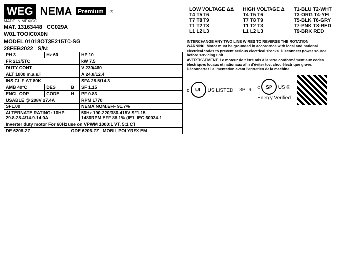WEG NEMA Premium ®
MADE IN MÉXICO
MAT. 13163448 CC029A
W01.TOOIC0X0N
MODEL 01018OT3E215TC-SG
28FEB2022 S/N:
| PH 3 | Hz 60 | | HP 10 |
| FR 213/5TC | | | kW 7.5 |
| DUTY CONT. | | | V 230/460 |
| ALT 1000 m.a.s.l | | | A 24.8/12.4 |
| INS CL F ΔT 80K | | | SFA 28.5/14.3 |
| AMB 40°C | DES | B | SF 1.15 |
| ENCL ODP | CODE | H | PF 0.83 |
| USABLE @ 208V 27.4A | | | RPM 1770 |
| SF1.00 | | | NEMA NOM.EFF 91.7% |
| ALTERNATE RATING: 10HP 29.8-28.4/14.9-14.0A | | | 50Hz 190-220/380-415V SF1.15 1480RPM EFF 88.1% (IE1) IEC 60034-1 |
| Inverter duty motor For 60Hz use on VPWM 1000:1 VT, 5:1 CT | | | |
| DE 6208-ZZ | | ODE 6206-ZZ MOBIL POLYREX EM | |
LOW VOLTAGE ΔΔ
T4 T5 T6
T7 T8 T9
T1 T2 T3
L1 L2 L3
HIGH VOLTAGE Δ
T4 T5 T6
T7 T8 T9
T1 T2 T3
L1 L2 L3
T1-BLU T2-WHT
T3-ORG T4-YEL
T5-BLK T6-GRY
T7-PNK T8-RED
T9-BRK RED
INTERCHANGE ANY TWO LINE WIRES TO REVERSE THE ROTATION
WARNING: Motor must be grounded in accordance with local and national electrical codes to prevent serious electrical shocks. Disconnect power source before servicing unit.
AVERTISSEMENT: Le moteur doit être mis à la terre conformément aux codes électriques locaux et nationaux afin d'éviter tout choc électrique grave. Déconnectez l'alimentation avant l'entretien de la machine.
c UL US LISTED 3PT9 c SP US ®
Energy Verified